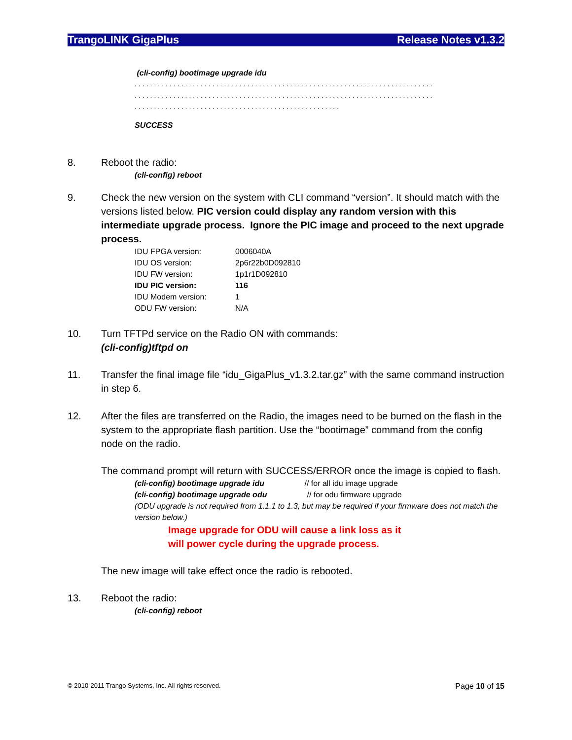TrangoLINK GigaPlus Release Notes v1.3.2
(cli-config) bootimage upgrade idu
.............................................................................
.............................................................................
.....................................................
SUCCESS
8. Reboot the radio:
(cli-config) reboot
9. Check the new version on the system with CLI command “version”. It should match with the versions listed below. PIC version could display any random version with this intermediate upgrade process. Ignore the PIC image and proceed to the next upgrade process.
| IDU FPGA version: | 0006040A |
| IDU OS version: | 2p6r22b0D092810 |
| IDU FW version: | 1p1r1D092810 |
| IDU PIC version: | 116 |
| IDU Modem version: | 1 |
| ODU FW version: | N/A |
10. Turn TFTPd service on the Radio ON with commands:
(cli-config)tftpd on
11. Transfer the final image file “idu_GigaPlus_v1.3.2.tar.gz” with the same command instruction in step 6.
12. After the files are transferred on the Radio, the images need to be burned on the flash in the system to the appropriate flash partition. Use the “bootimage” command from the config node on the radio.
The command prompt will return with SUCCESS/ERROR once the image is copied to flash.
(cli-config) bootimage upgrade idu // for all idu image upgrade
(cli-config) bootimage upgrade odu // for odu firmware upgrade
(ODU upgrade is not required from 1.1.1 to 1.3, but may be required if your firmware does not match the version below.)
Image upgrade for ODU will cause a link loss as it
will power cycle during the upgrade process.
The new image will take effect once the radio is rebooted.
13. Reboot the radio:
(cli-config) reboot
© 2010-2011 Trango Systems, Inc. All rights reserved. Page 10 of 15